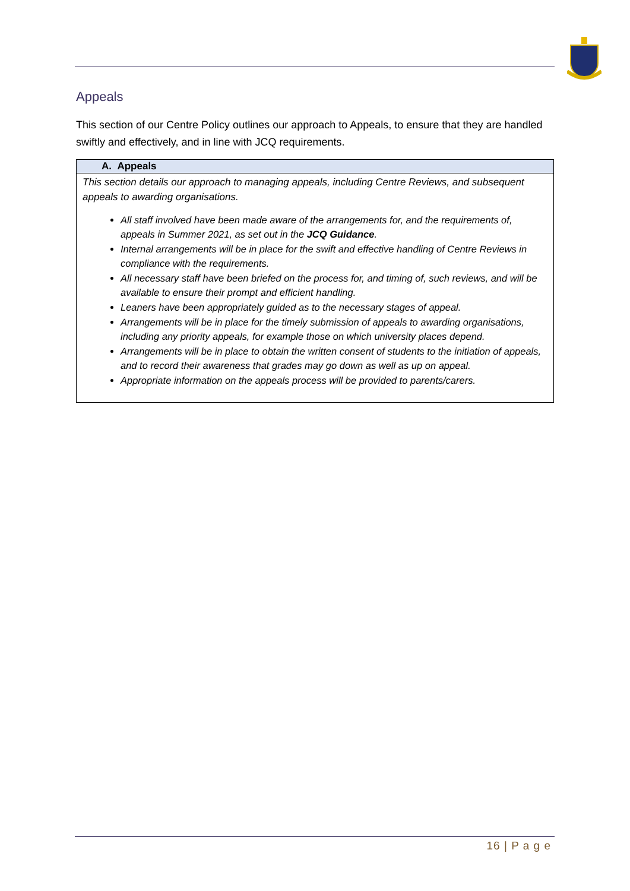Appeals
This section of our Centre Policy outlines our approach to Appeals, to ensure that they are handled swiftly and effectively, and in line with JCQ requirements.
| A. Appeals |
| --- |
| This section details our approach to managing appeals, including Centre Reviews, and subsequent appeals to awarding organisations. All staff involved have been made aware of the arrangements for, and the requirements of, appeals in Summer 2021, as set out in the JCQ Guidance . Internal arrangements will be in place for the swift and effective handling of Centre Reviews in compliance with the requirements. All necessary staff have been briefed on the process for, and timing of, such reviews, and will be available to ensure their prompt and efficient handling. Leaners have been appropriately guided as to the necessary stages of appeal. Arrangements will be in place for the timely submission of appeals to awarding organisations, including any priority appeals, for example those on which university places depend. Arrangements will be in place to obtain the written consent of students to the initiation of appeals, and to record their awareness that grades may go down as well as up on appeal. Appropriate information on the appeals process will be provided to parents/carers. |
16 | P a g e